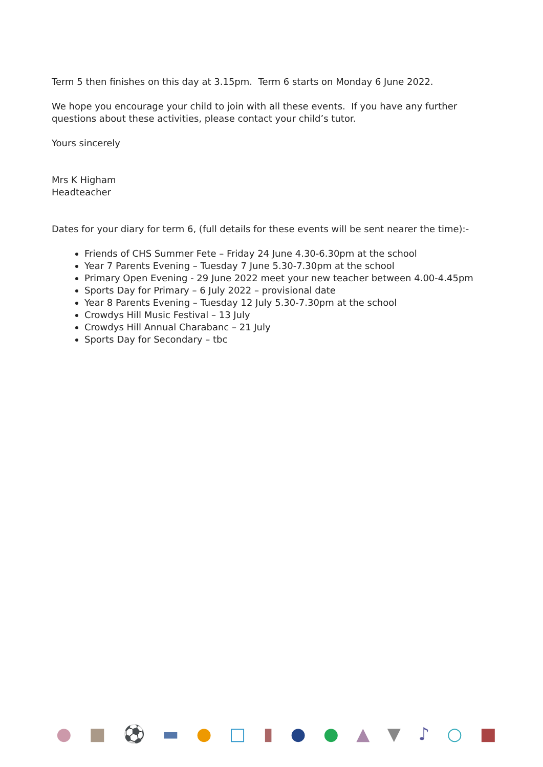Term 5 then finishes on this day at 3.15pm. Term 6 starts on Monday 6 June 2022.
We hope you encourage your child to join with all these events. If you have any further questions about these activities, please contact your child’s tutor.
Yours sincerely
Mrs K Higham
Headteacher
Dates for your diary for term 6, (full details for these events will be sent nearer the time):-
Friends of CHS Summer Fete – Friday 24 June 4.30-6.30pm at the school
Year 7 Parents Evening – Tuesday 7 June 5.30-7.30pm at the school
Primary Open Evening - 29 June 2022 meet your new teacher between 4.00-4.45pm
Sports Day for Primary – 6 July 2022 – provisional date
Year 8 Parents Evening – Tuesday 12 July 5.30-7.30pm at the school
Crowdys Hill Music Festival – 13 July
Crowdys Hill Annual Charabanc – 21 July
Sports Day for Secondary – tbc
● ■ ⚽ ▬ ● □ ▮ ● ● ▲ ▼ ♪ ○ ■